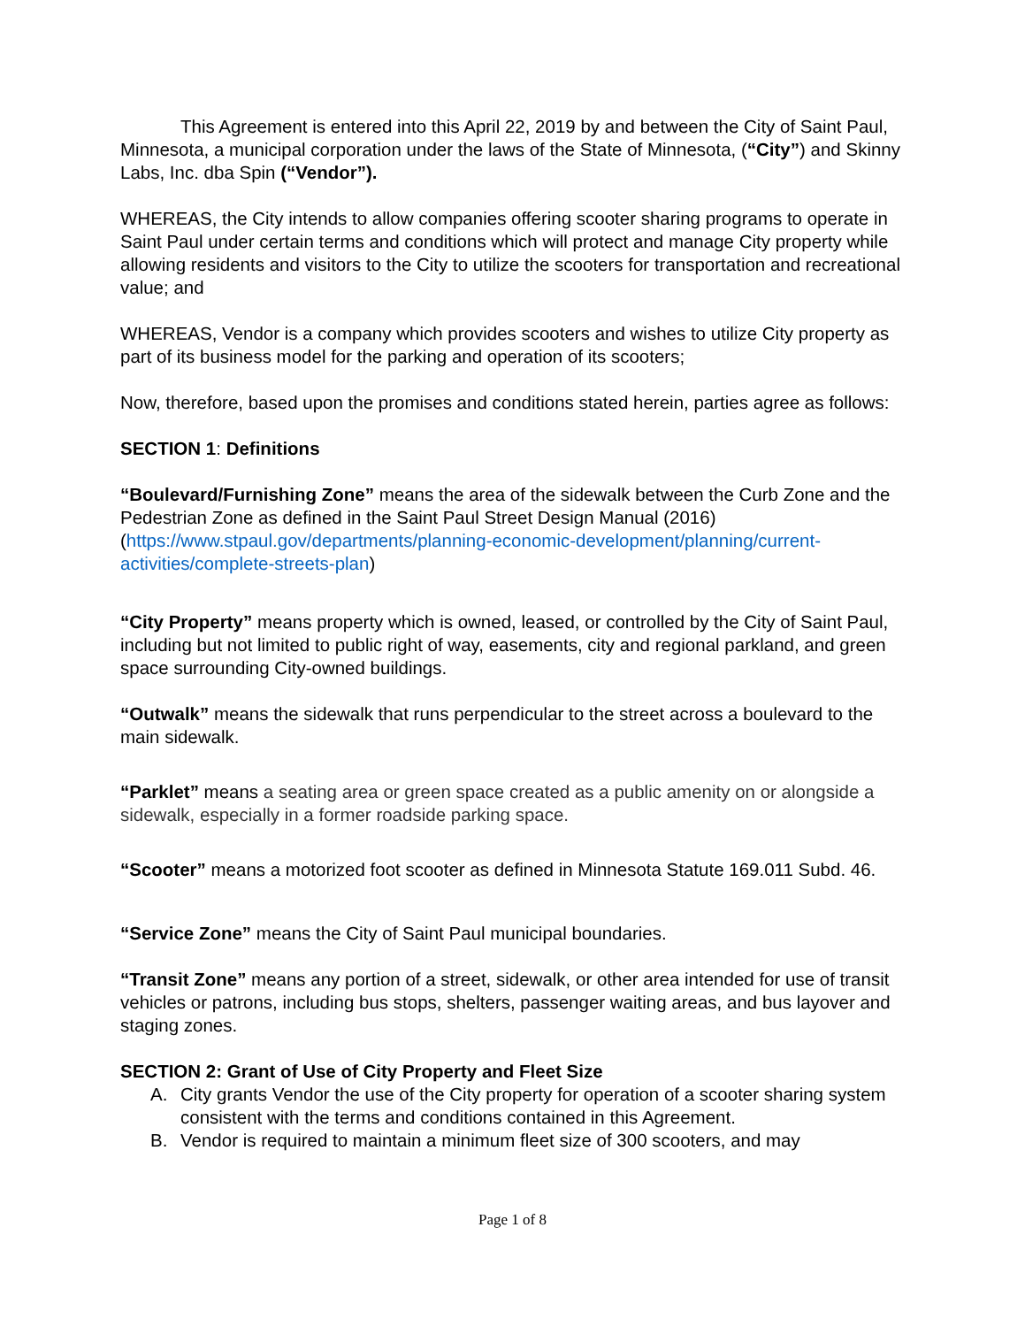This Agreement is entered into this April 22, 2019 by and between the City of Saint Paul, Minnesota, a municipal corporation under the laws of the State of Minnesota, (“City”) and Skinny Labs, Inc. dba Spin (“Vendor”).
WHEREAS, the City intends to allow companies offering scooter sharing programs to operate in Saint Paul under certain terms and conditions which will protect and manage City property while allowing residents and visitors to the City to utilize the scooters for transportation and recreational value; and
WHEREAS, Vendor is a company which provides scooters and wishes to utilize City property as part of its business model for the parking and operation of its scooters;
Now, therefore, based upon the promises and conditions stated herein, parties agree as follows:
SECTION 1: Definitions
“Boulevard/Furnishing Zone” means the area of the sidewalk between the Curb Zone and the Pedestrian Zone as defined in the Saint Paul Street Design Manual (2016) (https://www.stpaul.gov/departments/planning-economic-development/planning/current-activities/complete-streets-plan)
“City Property” means property which is owned, leased, or controlled by the City of Saint Paul, including but not limited to public right of way, easements, city and regional parkland, and green space surrounding City-owned buildings.
“Outwalk” means the sidewalk that runs perpendicular to the street across a boulevard to the main sidewalk.
“Parklet” means a seating area or green space created as a public amenity on or alongside a sidewalk, especially in a former roadside parking space.
“Scooter” means a motorized foot scooter as defined in Minnesota Statute 169.011 Subd. 46.
“Service Zone” means the City of Saint Paul municipal boundaries.
“Transit Zone” means any portion of a street, sidewalk, or other area intended for use of transit vehicles or patrons, including bus stops, shelters, passenger waiting areas, and bus layover and staging zones.
SECTION 2: Grant of Use of City Property and Fleet Size
A. City grants Vendor the use of the City property for operation of a scooter sharing system consistent with the terms and conditions contained in this Agreement.
B. Vendor is required to maintain a minimum fleet size of 300 scooters, and may
Page 1 of 8